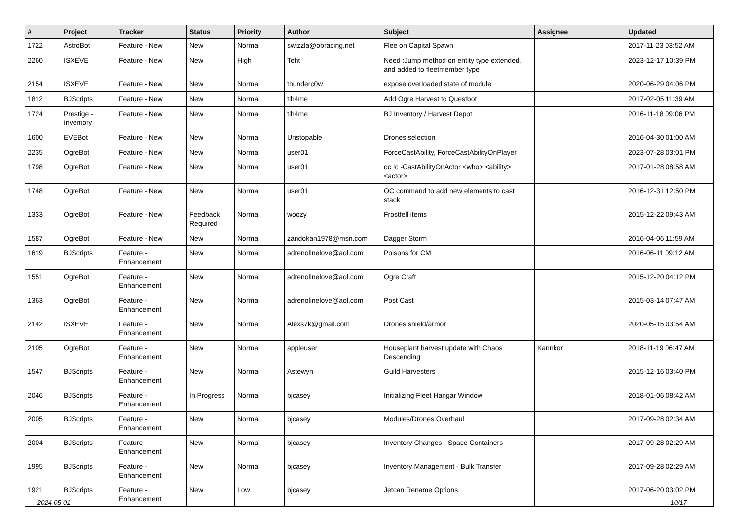| # | Project | Tracker | Status | Priority | Author | Subject | Assignee | Updated |
| --- | --- | --- | --- | --- | --- | --- | --- | --- |
| 1722 | AstroBot | Feature - New | New | Normal | swizzla@obracing.net | Flee on Capital Spawn | | 2017-11-23 03:52 AM |
| 2260 | ISXEVE | Feature - New | New | High | Teht | Need :Jump method on entity type extended, and added to fleetmember type | | 2023-12-17 10:39 PM |
| 2154 | ISXEVE | Feature - New | New | Normal | thunderc0w | expose overloaded state of module | | 2020-06-29 04:06 PM |
| 1812 | BJScripts | Feature - New | New | Normal | tlh4me | Add Ogre Harvest to Questbot | | 2017-02-05 11:39 AM |
| 1724 | Prestige - Inventory | Feature - New | New | Normal | tlh4me | BJ Inventory / Harvest Depot | | 2016-11-18 09:06 PM |
| 1600 | EVEBot | Feature - New | New | Normal | Unstopable | Drones selection | | 2016-04-30 01:00 AM |
| 2235 | OgreBot | Feature - New | New | Normal | user01 | ForceCastAbility, ForceCastAbilityOnPlayer | | 2023-07-28 03:01 PM |
| 1798 | OgreBot | Feature - New | New | Normal | user01 | oc !c -CastAbilityOnActor <who> <ability> <actor> | | 2017-01-28 08:58 AM |
| 1748 | OgreBot | Feature - New | New | Normal | user01 | OC command to add new elements to cast stack | | 2016-12-31 12:50 PM |
| 1333 | OgreBot | Feature - New | Feedback Required | Normal | woozy | Frostfell items | | 2015-12-22 09:43 AM |
| 1587 | OgreBot | Feature - New | New | Normal | zandokan1978@msn.com | Dagger Storm | | 2016-04-06 11:59 AM |
| 1619 | BJScripts | Feature - Enhancement | New | Normal | adrenolinelove@aol.com | Poisons for CM | | 2016-06-11 09:12 AM |
| 1551 | OgreBot | Feature - Enhancement | New | Normal | adrenolinelove@aol.com | Ogre Craft | | 2015-12-20 04:12 PM |
| 1363 | OgreBot | Feature - Enhancement | New | Normal | adrenolinelove@aol.com | Post Cast | | 2015-03-14 07:47 AM |
| 2142 | ISXEVE | Feature - Enhancement | New | Normal | Alexs7k@gmail.com | Drones shield/armor | | 2020-05-15 03:54 AM |
| 2105 | OgreBot | Feature - Enhancement | New | Normal | appleuser | Houseplant harvest update with Chaos Descending | Kannkor | 2018-11-19 06:47 AM |
| 1547 | BJScripts | Feature - Enhancement | New | Normal | Astewyn | Guild Harvesters | | 2015-12-16 03:40 PM |
| 2046 | BJScripts | Feature - Enhancement | In Progress | Normal | bjcasey | Initializing Fleet Hangar Window | | 2018-01-06 08:42 AM |
| 2005 | BJScripts | Feature - Enhancement | New | Normal | bjcasey | Modules/Drones Overhaul | | 2017-09-28 02:34 AM |
| 2004 | BJScripts | Feature - Enhancement | New | Normal | bjcasey | Inventory Changes - Space Containers | | 2017-09-28 02:29 AM |
| 1995 | BJScripts | Feature - Enhancement | New | Normal | bjcasey | Inventory Management - Bulk Transfer | | 2017-09-28 02:29 AM |
| 1921 | BJScripts | Feature - Enhancement | New | Low | bjcasey | Jetcan Rename Options | | 2017-06-20 03:02 PM |
2024-05-01 10/17